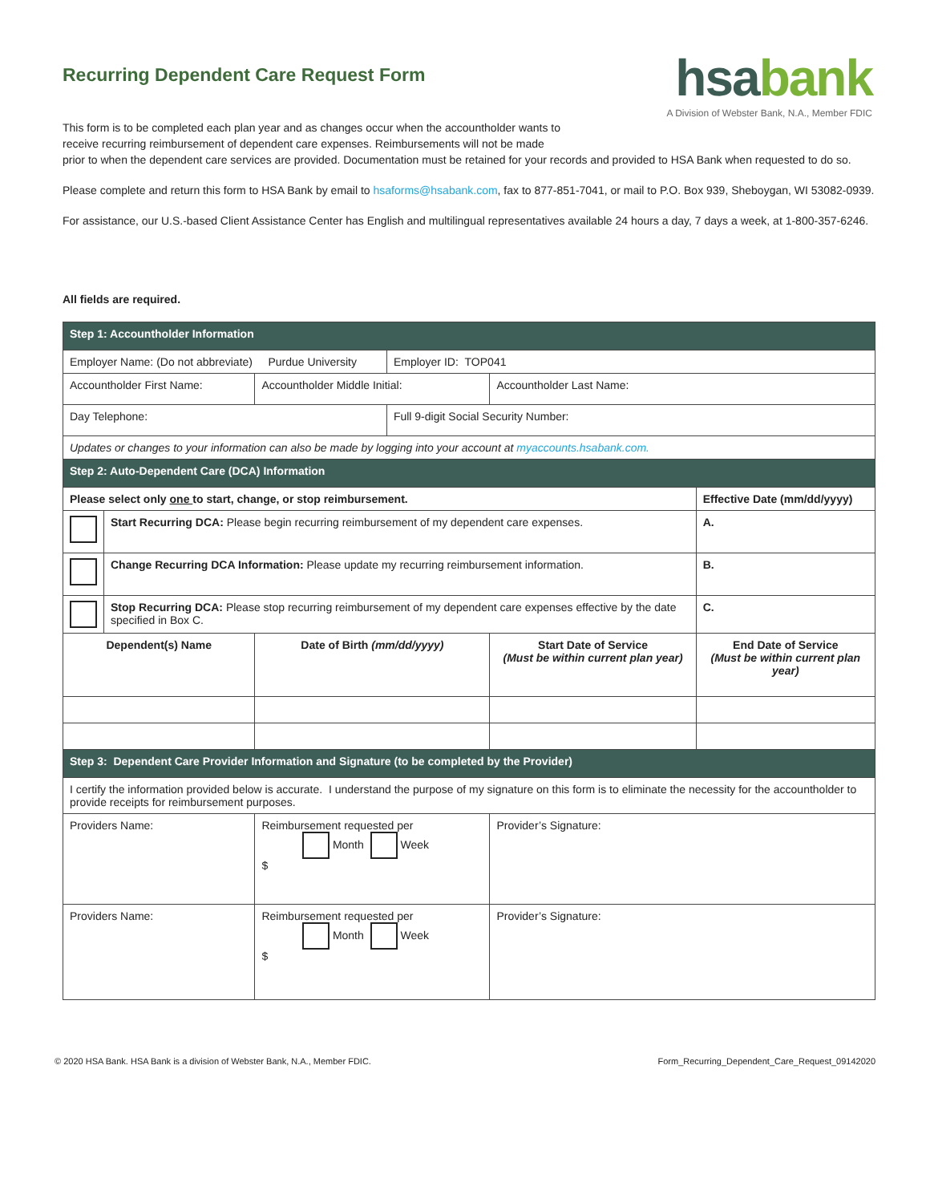hsabank
A Division of Webster Bank, N.A., Member FDIC
Recurring Dependent Care Request Form
This form is to be completed each plan year and as changes occur when the accountholder wants to
receive recurring reimbursement of dependent care expenses. Reimbursements will not be made
prior to when the dependent care services are provided. Documentation must be retained for your records and provided to HSA Bank when requested to do so.
Please complete and return this form to HSA Bank by email to hsaforms@hsabank.com, fax to 877-851-7041, or mail to P.O. Box 939, Sheboygan, WI 53082-0939.
For assistance, our U.S.-based Client Assistance Center has English and multilingual representatives available 24 hours a day, 7 days a week, at 1-800-357-6246.
All fields are required.
| Step 1: Accountholder Information | | | | | |
| Employer Name: (Do not abbreviate) Purdue University | | | Employer ID: TOP041 | | |
| Accountholder First Name: | | Accountholder Middle Initial: | | Accountholder Last Name: | |
| Day Telephone: | | | Full 9-digit Social Security Number: | | |
| Updates or changes to your information can also be made by logging into your account at myaccounts.hsabank.com. | | | | | |
| Step 2: Auto-Dependent Care (DCA) Information | | | | | |
| Please select only one to start, change, or stop reimbursement. | | | | | Effective Date (mm/dd/yyyy) |
| | Start Recurring DCA: Please begin recurring reimbursement of my dependent care expenses. | | | | A. |
| | Change Recurring DCA Information: Please update my recurring reimbursement information. | | | | B. |
| | Stop Recurring DCA: Please stop recurring reimbursement of my dependent care expenses effective by the date specified in Box C. | | | | C. |
| Dependent(s) Name | | Date of Birth (mm/dd/yyyy) | | Start Date of Service (Must be within current plan year) | End Date of Service (Must be within current plan year) |
| Step 3: Dependent Care Provider Information and Signature (to be completed by the Provider) | | | | | |
| I certify the information provided below is accurate. I understand the purpose of my signature on this form is to eliminate the necessity for the accountholder to provide receipts for reimbursement purposes. | | | | | |
| Providers Name: | | Reimbursement requested per Month Week $ | | Provider’s Signature: | |
| Providers Name: | | Reimbursement requested per Month Week $ | | Provider’s Signature: | |
© 2020 HSA Bank. HSA Bank is a division of Webster Bank, N.A., Member FDIC. Form_Recurring_Dependent_Care_Request_09142020